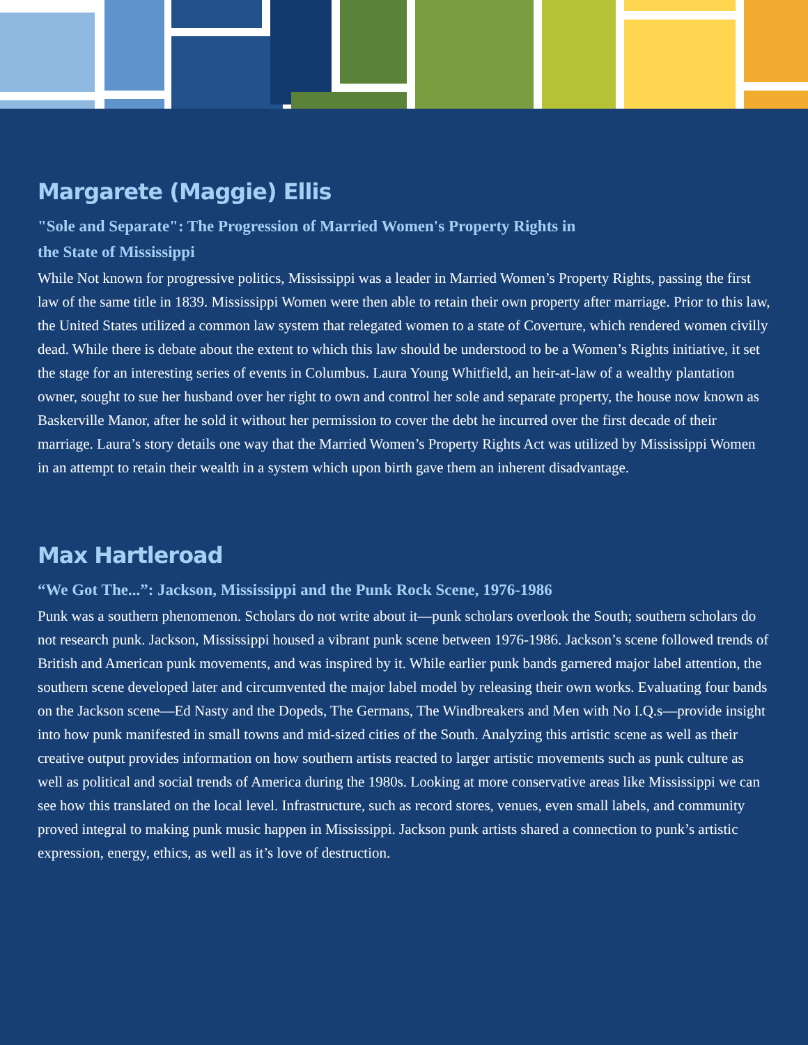Margarete (Maggie) Ellis
"Sole and Separate": The Progression of Married Women's Property Rights in
the State of Mississippi
While Not known for progressive politics, Mississippi was a leader in Married Women’s Property Rights, passing the first law of the same title in 1839. Mississippi Women were then able to retain their own property after marriage. Prior to this law, the United States utilized a common law system that relegated women to a state of Coverture, which rendered women civilly dead. While there is debate about the extent to which this law should be understood to be a Women’s Rights initiative, it set the stage for an interesting series of events in Columbus. Laura Young Whitfield, an heir-at-law of a wealthy plantation owner, sought to sue her husband over her right to own and control her sole and separate property, the house now known as Baskerville Manor, after he sold it without her permission to cover the debt he incurred over the first decade of their marriage. Laura’s story details one way that the Married Women’s Property Rights Act was utilized by Mississippi Women in an attempt to retain their wealth in a system which upon birth gave them an inherent disadvantage.
Max Hartleroad
“We Got The...”: Jackson, Mississippi and the Punk Rock Scene, 1976-1986
Punk was a southern phenomenon. Scholars do not write about it—punk scholars overlook the South; southern scholars do not research punk. Jackson, Mississippi housed a vibrant punk scene between 1976-1986. Jackson’s scene followed trends of British and American punk movements, and was inspired by it. While earlier punk bands garnered major label attention, the southern scene developed later and circumvented the major label model by releasing their own works. Evaluating four bands on the Jackson scene—Ed Nasty and the Dopeds, The Germans, The Windbreakers and Men with No I.Q.s—provide insight into how punk manifested in small towns and mid-sized cities of the South. Analyzing this artistic scene as well as their creative output provides information on how southern artists reacted to larger artistic movements such as punk culture as well as political and social trends of America during the 1980s. Looking at more conservative areas like Mississippi we can see how this translated on the local level. Infrastructure, such as record stores, venues, even small labels, and community proved integral to making punk music happen in Mississippi. Jackson punk artists shared a connection to punk’s artistic expression, energy, ethics, as well as it’s love of destruction.